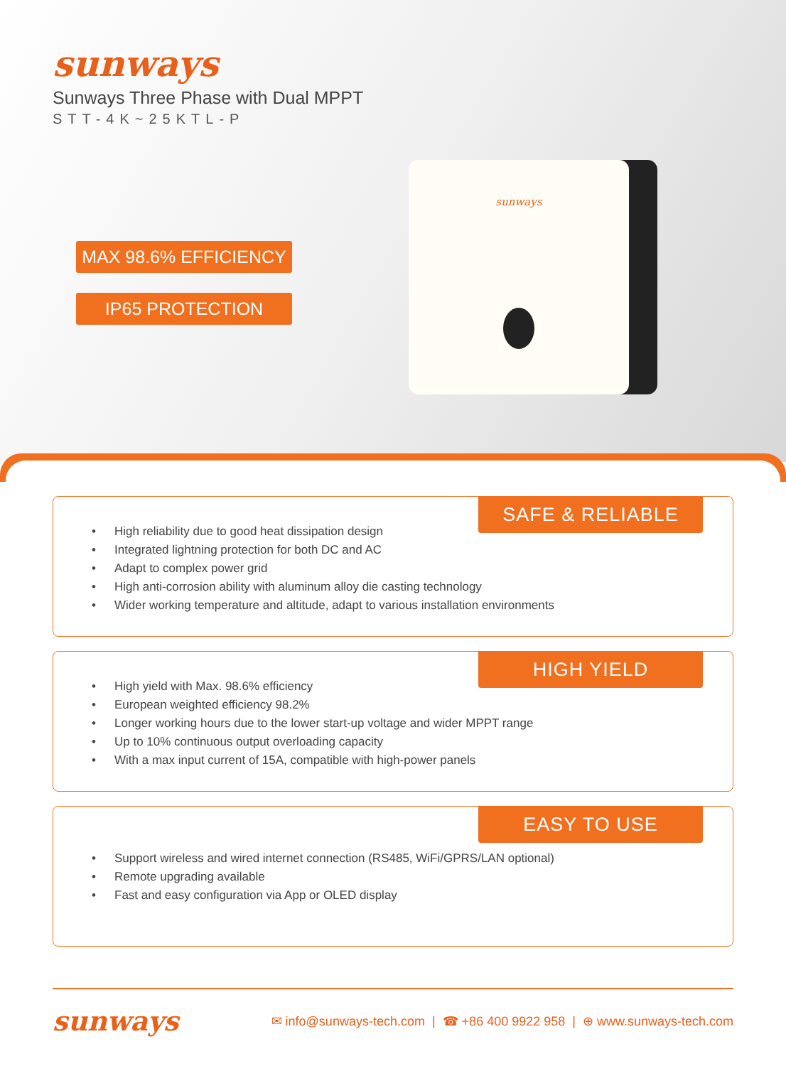sun ways
Sunways Three Phase with Dual MPPT
STT-4K~25KTL-P
MAX 98.6% EFFICIENCY
IP65 PROTECTION
sunways
SAFE & RELIABLE
High reliability due to good heat dissipation design
Integrated lightning protection for both DC and AC
Adapt to complex power grid
High anti-corrosion ability with aluminum alloy die casting technology
Wider working temperature and altitude, adapt to various installation environments
HIGH YIELD
High yield with Max. 98.6% efficiency
European weighted efficiency 98.2%
Longer working hours due to the lower start-up voltage and wider MPPT range
Up to 10% continuous output overloading capacity
With a max input current of 15A, compatible with high-power panels
EASY TO USE
Support wireless and wired internet connection (RS485, WiFi/GPRS/LAN optional)
Remote upgrading available
Fast and easy configuration via App or OLED display
sunways ✉ info@sunways-tech.com | ☎ +86 400 9922 958 | ⊕ www.sunways-tech.com